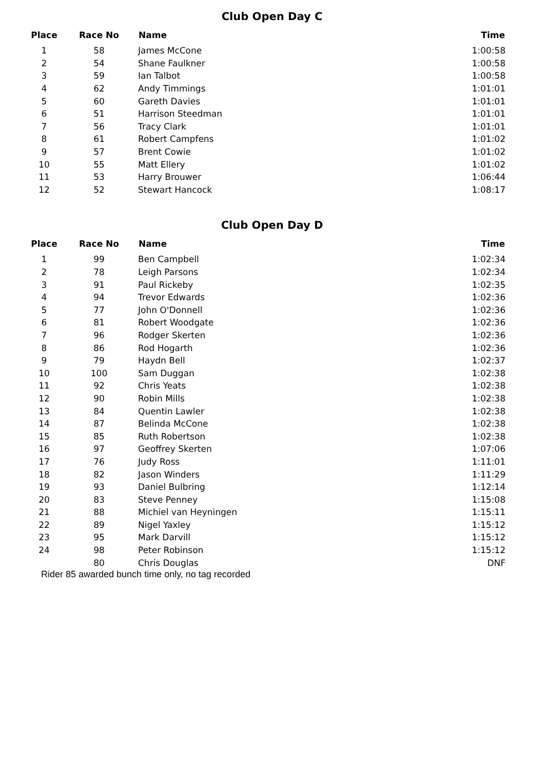Club Open Day C
| Place | Race No | Name | Time |
| --- | --- | --- | --- |
| 1 | 58 | James McCone | 1:00:58 |
| 2 | 54 | Shane Faulkner | 1:00:58 |
| 3 | 59 | Ian Talbot | 1:00:58 |
| 4 | 62 | Andy Timmings | 1:01:01 |
| 5 | 60 | Gareth Davies | 1:01:01 |
| 6 | 51 | Harrison Steedman | 1:01:01 |
| 7 | 56 | Tracy Clark | 1:01:01 |
| 8 | 61 | Robert Campfens | 1:01:02 |
| 9 | 57 | Brent Cowie | 1:01:02 |
| 10 | 55 | Matt Ellery | 1:01:02 |
| 11 | 53 | Harry Brouwer | 1:06:44 |
| 12 | 52 | Stewart Hancock | 1:08:17 |
Club Open Day D
| Place | Race No | Name | Time |
| --- | --- | --- | --- |
| 1 | 99 | Ben Campbell | 1:02:34 |
| 2 | 78 | Leigh Parsons | 1:02:34 |
| 3 | 91 | Paul Rickeby | 1:02:35 |
| 4 | 94 | Trevor Edwards | 1:02:36 |
| 5 | 77 | John O'Donnell | 1:02:36 |
| 6 | 81 | Robert Woodgate | 1:02:36 |
| 7 | 96 | Rodger Skerten | 1:02:36 |
| 8 | 86 | Rod Hogarth | 1:02:36 |
| 9 | 79 | Haydn Bell | 1:02:37 |
| 10 | 100 | Sam Duggan | 1:02:38 |
| 11 | 92 | Chris Yeats | 1:02:38 |
| 12 | 90 | Robin Mills | 1:02:38 |
| 13 | 84 | Quentin Lawler | 1:02:38 |
| 14 | 87 | Belinda McCone | 1:02:38 |
| 15 | 85 | Ruth Robertson | 1:02:38 |
| 16 | 97 | Geoffrey Skerten | 1:07:06 |
| 17 | 76 | Judy Ross | 1:11:01 |
| 18 | 82 | Jason Winders | 1:11:29 |
| 19 | 93 | Daniel Bulbring | 1:12:14 |
| 20 | 83 | Steve Penney | 1:15:08 |
| 21 | 88 | Michiel van Heyningen | 1:15:11 |
| 22 | 89 | Nigel Yaxley | 1:15:12 |
| 23 | 95 | Mark Darvill | 1:15:12 |
| 24 | 98 | Peter Robinson | 1:15:12 |
| | 80 | Chris Douglas | DNF |
Rider 85 awarded bunch time only, no tag recorded